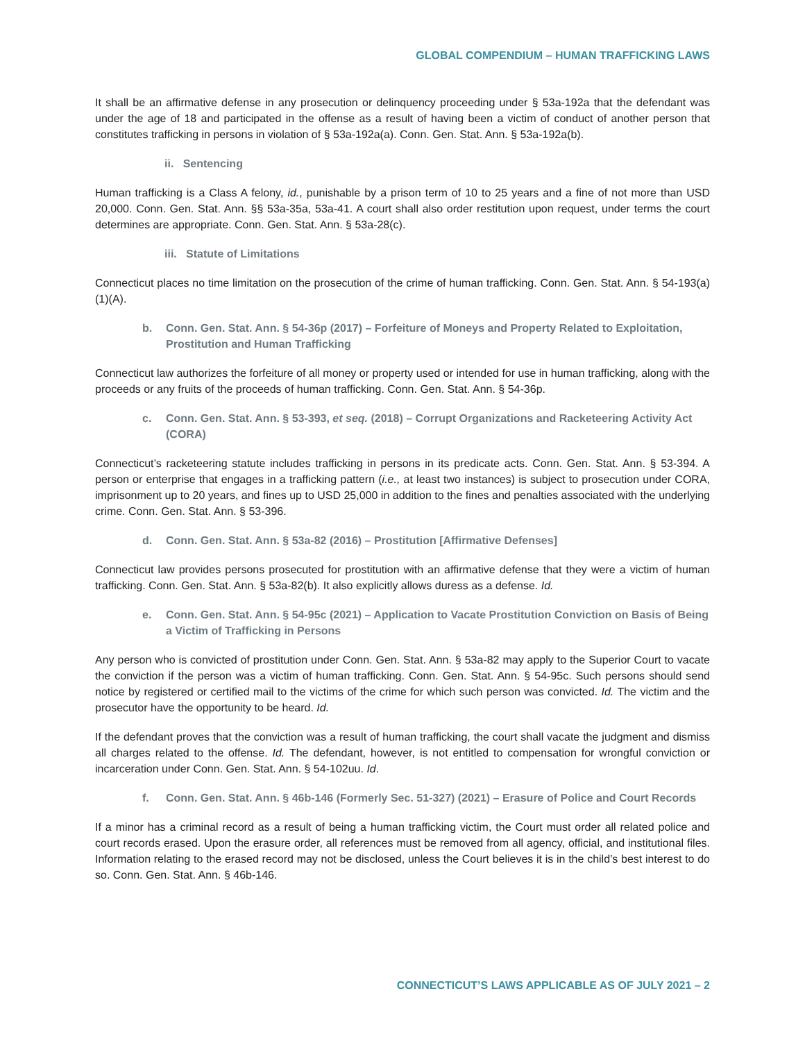GLOBAL COMPENDIUM – HUMAN TRAFFICKING LAWS
It shall be an affirmative defense in any prosecution or delinquency proceeding under § 53a-192a that the defendant was under the age of 18 and participated in the offense as a result of having been a victim of conduct of another person that constitutes trafficking in persons in violation of § 53a-192a(a). Conn. Gen. Stat. Ann. § 53a-192a(b).
ii. Sentencing
Human trafficking is a Class A felony, id., punishable by a prison term of 10 to 25 years and a fine of not more than USD 20,000. Conn. Gen. Stat. Ann. §§ 53a-35a, 53a-41. A court shall also order restitution upon request, under terms the court determines are appropriate. Conn. Gen. Stat. Ann. § 53a-28(c).
iii. Statute of Limitations
Connecticut places no time limitation on the prosecution of the crime of human trafficking. Conn. Gen. Stat. Ann. § 54-193(a)(1)(A).
b. Conn. Gen. Stat. Ann. § 54-36p (2017) – Forfeiture of Moneys and Property Related to Exploitation, Prostitution and Human Trafficking
Connecticut law authorizes the forfeiture of all money or property used or intended for use in human trafficking, along with the proceeds or any fruits of the proceeds of human trafficking. Conn. Gen. Stat. Ann. § 54-36p.
c. Conn. Gen. Stat. Ann. § 53-393, et seq. (2018) – Corrupt Organizations and Racketeering Activity Act (CORA)
Connecticut’s racketeering statute includes trafficking in persons in its predicate acts. Conn. Gen. Stat. Ann. § 53-394. A person or enterprise that engages in a trafficking pattern (i.e., at least two instances) is subject to prosecution under CORA, imprisonment up to 20 years, and fines up to USD 25,000 in addition to the fines and penalties associated with the underlying crime. Conn. Gen. Stat. Ann. § 53-396.
d. Conn. Gen. Stat. Ann. § 53a-82 (2016) – Prostitution [Affirmative Defenses]
Connecticut law provides persons prosecuted for prostitution with an affirmative defense that they were a victim of human trafficking. Conn. Gen. Stat. Ann. § 53a-82(b). It also explicitly allows duress as a defense. Id.
e. Conn. Gen. Stat. Ann. § 54-95c (2021) – Application to Vacate Prostitution Conviction on Basis of Being a Victim of Trafficking in Persons
Any person who is convicted of prostitution under Conn. Gen. Stat. Ann. § 53a-82 may apply to the Superior Court to vacate the conviction if the person was a victim of human trafficking. Conn. Gen. Stat. Ann. § 54-95c. Such persons should send notice by registered or certified mail to the victims of the crime for which such person was convicted. Id. The victim and the prosecutor have the opportunity to be heard. Id.
If the defendant proves that the conviction was a result of human trafficking, the court shall vacate the judgment and dismiss all charges related to the offense. Id. The defendant, however, is not entitled to compensation for wrongful conviction or incarceration under Conn. Gen. Stat. Ann. § 54-102uu. Id.
f. Conn. Gen. Stat. Ann. § 46b-146 (Formerly Sec. 51-327) (2021) – Erasure of Police and Court Records
If a minor has a criminal record as a result of being a human trafficking victim, the Court must order all related police and court records erased. Upon the erasure order, all references must be removed from all agency, official, and institutional files. Information relating to the erased record may not be disclosed, unless the Court believes it is in the child’s best interest to do so. Conn. Gen. Stat. Ann. § 46b-146.
CONNECTICUT’S LAWS APPLICABLE AS OF JULY 2021 – 2